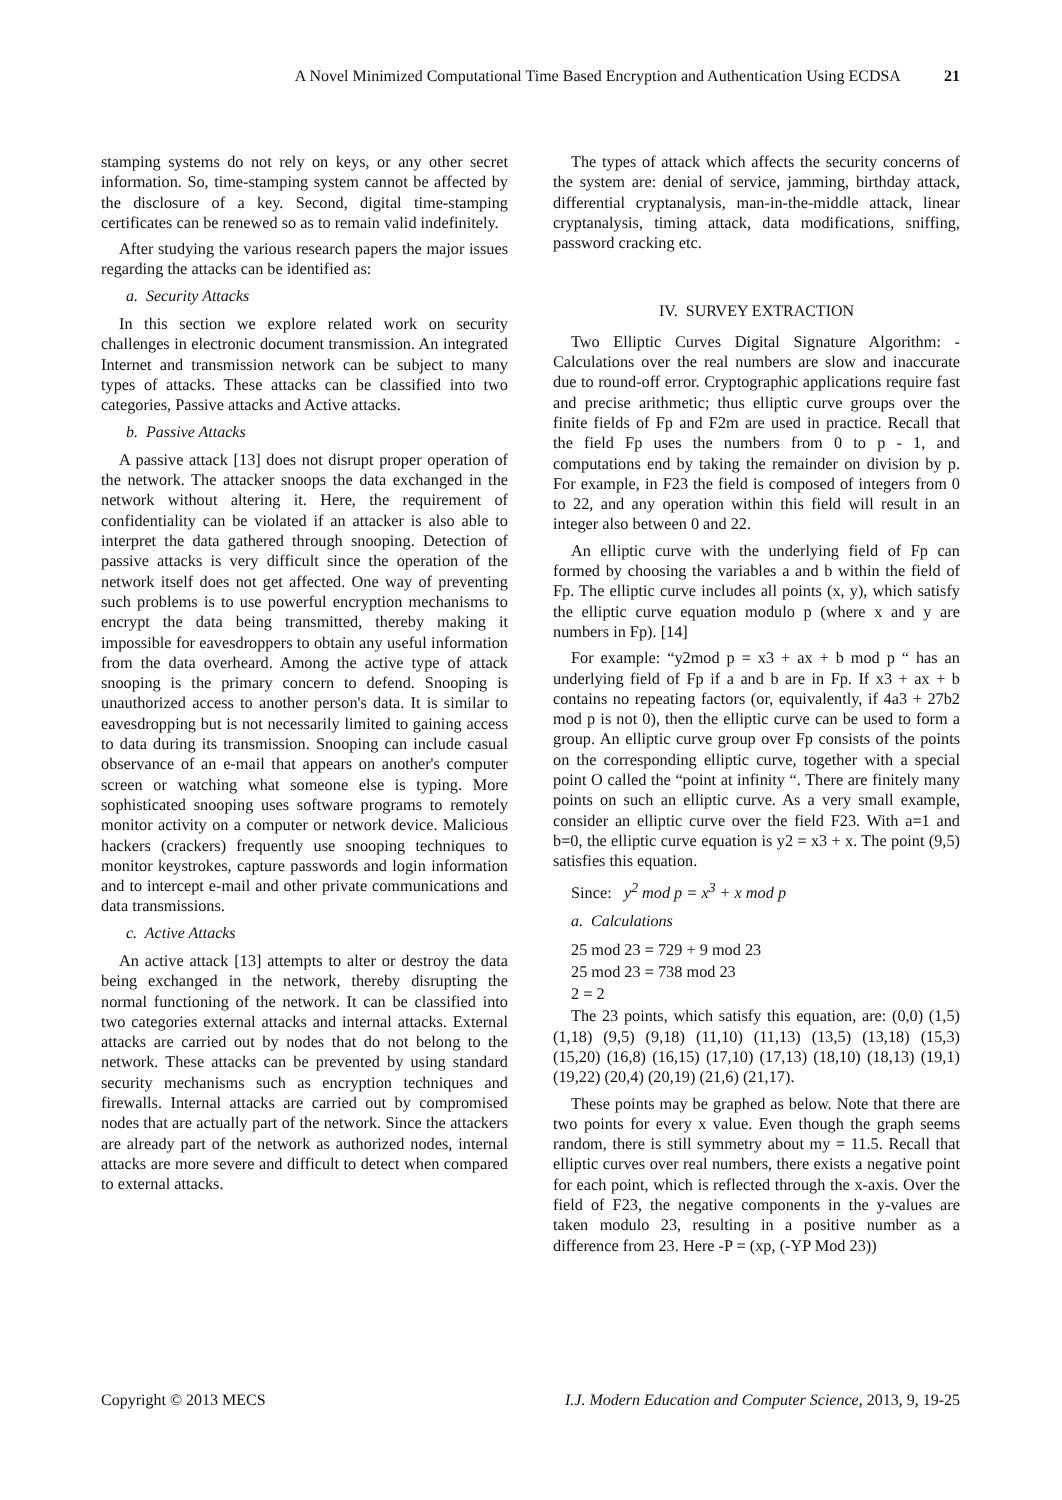A Novel Minimized Computational Time Based Encryption and Authentication Using ECDSA 21
stamping systems do not rely on keys, or any other secret information. So, time-stamping system cannot be affected by the disclosure of a key. Second, digital time-stamping certificates can be renewed so as to remain valid indefinitely.
After studying the various research papers the major issues regarding the attacks can be identified as:
a. Security Attacks
In this section we explore related work on security challenges in electronic document transmission. An integrated Internet and transmission network can be subject to many types of attacks. These attacks can be classified into two categories, Passive attacks and Active attacks.
b. Passive Attacks
A passive attack [13] does not disrupt proper operation of the network. The attacker snoops the data exchanged in the network without altering it. Here, the requirement of confidentiality can be violated if an attacker is also able to interpret the data gathered through snooping. Detection of passive attacks is very difficult since the operation of the network itself does not get affected. One way of preventing such problems is to use powerful encryption mechanisms to encrypt the data being transmitted, thereby making it impossible for eavesdroppers to obtain any useful information from the data overheard. Among the active type of attack snooping is the primary concern to defend. Snooping is unauthorized access to another person's data. It is similar to eavesdropping but is not necessarily limited to gaining access to data during its transmission. Snooping can include casual observance of an e-mail that appears on another's computer screen or watching what someone else is typing. More sophisticated snooping uses software programs to remotely monitor activity on a computer or network device. Malicious hackers (crackers) frequently use snooping techniques to monitor keystrokes, capture passwords and login information and to intercept e-mail and other private communications and data transmissions.
c. Active Attacks
An active attack [13] attempts to alter or destroy the data being exchanged in the network, thereby disrupting the normal functioning of the network. It can be classified into two categories external attacks and internal attacks. External attacks are carried out by nodes that do not belong to the network. These attacks can be prevented by using standard security mechanisms such as encryption techniques and firewalls. Internal attacks are carried out by compromised nodes that are actually part of the network. Since the attackers are already part of the network as authorized nodes, internal attacks are more severe and difficult to detect when compared to external attacks.
The types of attack which affects the security concerns of the system are: denial of service, jamming, birthday attack, differential cryptanalysis, man-in-the-middle attack, linear cryptanalysis, timing attack, data modifications, sniffing, password cracking etc.
IV. SURVEY EXTRACTION
Two Elliptic Curves Digital Signature Algorithm: - Calculations over the real numbers are slow and inaccurate due to round-off error. Cryptographic applications require fast and precise arithmetic; thus elliptic curve groups over the finite fields of Fp and F2m are used in practice. Recall that the field Fp uses the numbers from 0 to p - 1, and computations end by taking the remainder on division by p. For example, in F23 the field is composed of integers from 0 to 22, and any operation within this field will result in an integer also between 0 and 22.
An elliptic curve with the underlying field of Fp can formed by choosing the variables a and b within the field of Fp. The elliptic curve includes all points (x, y), which satisfy the elliptic curve equation modulo p (where x and y are numbers in Fp). [14]
For example: “y2mod p = x3 + ax + b mod p “ has an underlying field of Fp if a and b are in Fp. If x3 + ax + b contains no repeating factors (or, equivalently, if 4a3 + 27b2 mod p is not 0), then the elliptic curve can be used to form a group. An elliptic curve group over Fp consists of the points on the corresponding elliptic curve, together with a special point O called the “point at infinity “. There are finitely many points on such an elliptic curve. As a very small example, consider an elliptic curve over the field F23. With a=1 and b=0, the elliptic curve equation is y2 = x3 + x. The point (9,5) satisfies this equation.
Since: y<sup>2</sup> mod p = x<sup>3</sup> + x mod p
a. Calculations
25 mod 23 = 729 + 9 mod 23
25 mod 23 = 738 mod 23
2 = 2
The 23 points, which satisfy this equation, are: (0,0) (1,5) (1,18) (9,5) (9,18) (11,10) (11,13) (13,5) (13,18) (15,3) (15,20) (16,8) (16,15) (17,10) (17,13) (18,10) (18,13) (19,1) (19,22) (20,4) (20,19) (21,6) (21,17).
These points may be graphed as below. Note that there are two points for every x value. Even though the graph seems random, there is still symmetry about my = 11.5. Recall that elliptic curves over real numbers, there exists a negative point for each point, which is reflected through the x-axis. Over the field of F23, the negative components in the y-values are taken modulo 23, resulting in a positive number as a difference from 23. Here -P = (xp, (-YP Mod 23))
Copyright © 2013 MECS I.J. Modern Education and Computer Science, 2013, 9, 19-25